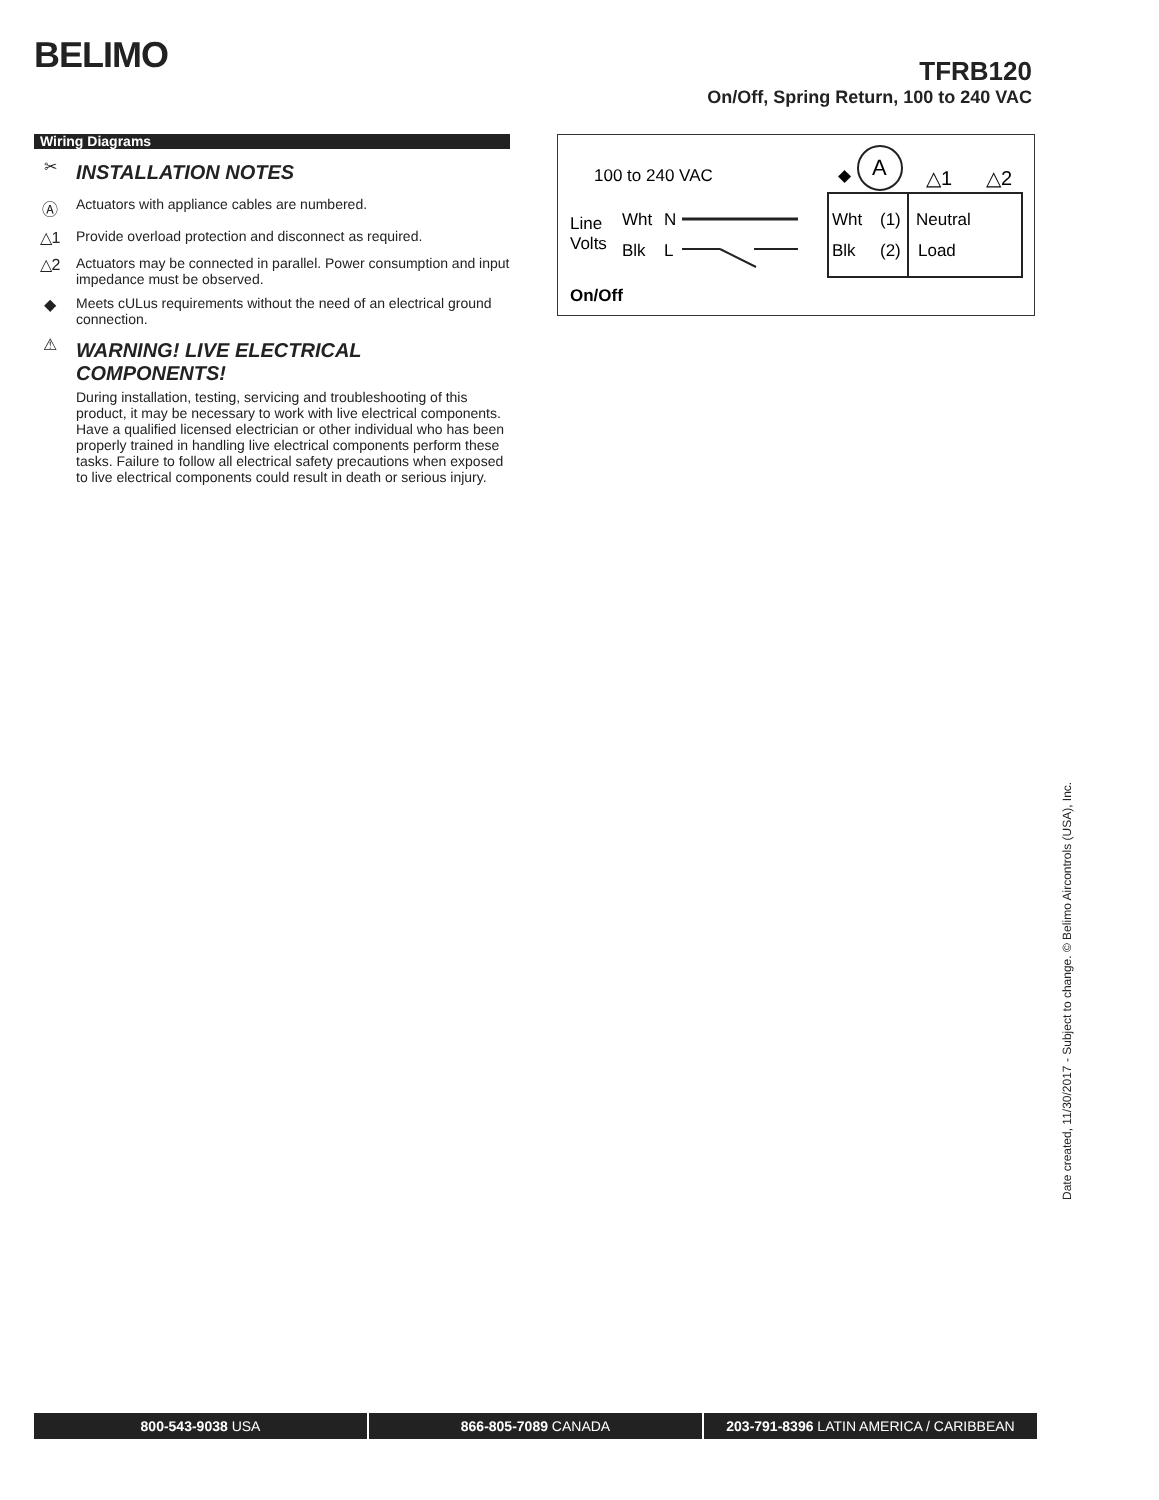BELIMO
TFRB120
On/Off, Spring Return, 100 to 240 VAC
Wiring Diagrams
✂
INSTALLATION NOTES
Ⓐ Actuators with appliance cables are numbered.
△1 Provide overload protection and disconnect as required.
△2 Actuators may be connected in parallel. Power consumption and input impedance must be observed.
◆ Meets cULus requirements without the need of an electrical ground connection.
⚠
WARNING! LIVE ELECTRICAL COMPONENTS!
During installation, testing, servicing and troubleshooting of this product, it may be necessary to work with live electrical components. Have a qualified licensed electrician or other individual who has been properly trained in handling live electrical components perform these tasks. Failure to follow all electrical safety precautions when exposed to live electrical components could result in death or serious injury.
100 to 240 VAC
◆
A
△1
△2
Line
Volts
Wht
N
Blk
L
Wht
(1)
Neutral
Blk
(2)
Load
On/Off
Date created, 11/30/2017 - Subject to change. © Belimo Aircontrols (USA), Inc.
800-543-9038 USA 866-805-7089 CANADA 203-791-8396 LATIN AMERICA / CARIBBEAN